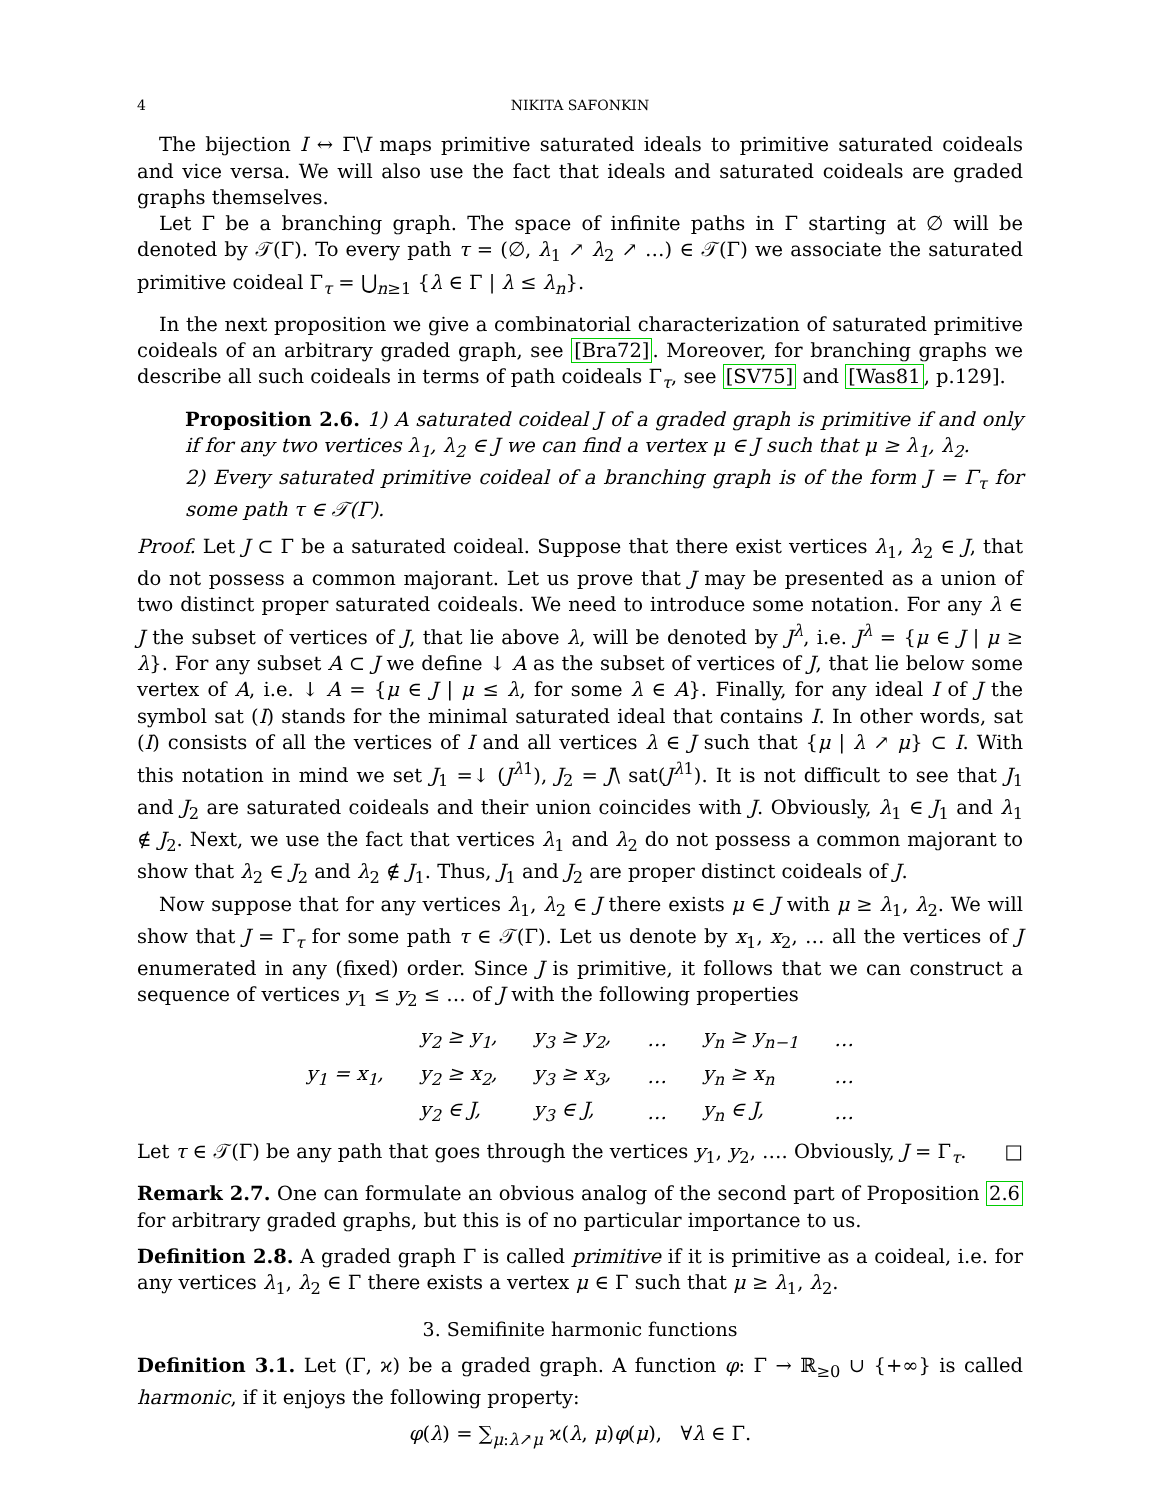4 NIKITA SAFONKIN
The bijection I ↔ Γ\I maps primitive saturated ideals to primitive saturated coideals and vice versa. We will also use the fact that ideals and saturated coideals are graded graphs themselves.
Let Γ be a branching graph. The space of infinite paths in Γ starting at ∅ will be denoted by 𝒯(Γ). To every path τ = (∅, λ<sub>1</sub> ↗ λ<sub>2</sub> ↗ …) ∈ 𝒯(Γ) we associate the saturated primitive coideal Γ<sub>τ</sub> = ⋃<sub>n≥1</sub> {λ ∈ Γ | λ ≤ λ<sub>n</sub>}.
In the next proposition we give a combinatorial characterization of saturated primitive coideals of an arbitrary graded graph, see [Bra72]. Moreover, for branching graphs we describe all such coideals in terms of path coideals Γ<sub>τ</sub>, see [SV75] and [Was81, p.129].
Proposition 2.6. 1) A saturated coideal J of a graded graph is primitive if and only if for any two vertices λ<sub>1</sub>, λ<sub>2</sub> ∈ J we can find a vertex μ ∈ J such that μ ≥ λ<sub>1</sub>, λ<sub>2</sub>.
2) Every saturated primitive coideal of a branching graph is of the form J = Γ<sub>τ</sub> for some path τ ∈ 𝒯(Γ).
Proof. Let J ⊂ Γ be a saturated coideal. Suppose that there exist vertices λ<sub>1</sub>, λ<sub>2</sub> ∈ J, that do not possess a common majorant. Let us prove that J may be presented as a union of two distinct proper saturated coideals. We need to introduce some notation. For any λ ∈ J the subset of vertices of J, that lie above λ, will be denoted by J<sup>λ</sup>, i.e. J<sup>λ</sup> = {μ ∈ J | μ ≥ λ}. For any subset A ⊂ J we define ↓ A as the subset of vertices of J, that lie below some vertex of A, i.e. ↓ A = {μ ∈ J | μ ≤ λ, for some λ ∈ A}. Finally, for any ideal I of J the symbol sat (I) stands for the minimal saturated ideal that contains I. In other words, sat (I) consists of all the vertices of I and all vertices λ ∈ J such that {μ | λ ↗ μ} ⊂ I. With this notation in mind we set J<sub>1</sub> =↓ (J<sup>λ1</sup>), J<sub>2</sub> = J\ sat(J<sup>λ1</sup>). It is not difficult to see that J<sub>1</sub> and J<sub>2</sub> are saturated coideals and their union coincides with J. Obviously, λ<sub>1</sub> ∈ J<sub>1</sub> and λ<sub>1</sub> ∉ J<sub>2</sub>. Next, we use the fact that vertices λ<sub>1</sub> and λ<sub>2</sub> do not possess a common majorant to show that λ<sub>2</sub> ∈ J<sub>2</sub> and λ<sub>2</sub> ∉ J<sub>1</sub>. Thus, J<sub>1</sub> and J<sub>2</sub> are proper distinct coideals of J.
Now suppose that for any vertices λ<sub>1</sub>, λ<sub>2</sub> ∈ J there exists μ ∈ J with μ ≥ λ<sub>1</sub>, λ<sub>2</sub>. We will show that J = Γ<sub>τ</sub> for some path τ ∈ 𝒯(Γ). Let us denote by x<sub>1</sub>, x<sub>2</sub>, … all the vertices of J enumerated in any (fixed) order. Since J is primitive, it follows that we can construct a sequence of vertices y<sub>1</sub> ≤ y<sub>2</sub> ≤ … of J with the following properties
| | y<sub>2</sub> ≥ y<sub>1</sub>, | y<sub>3</sub> ≥ y<sub>2</sub>, | … | y<sub>n</sub> ≥ y<sub>n−1</sub> | … |
| y<sub>1</sub> = x<sub>1</sub>, | y<sub>2</sub> ≥ x<sub>2</sub>, | y<sub>3</sub> ≥ x<sub>3</sub>, | … | y<sub>n</sub> ≥ x<sub>n</sub> | … |
| | y<sub>2</sub> ∈ J, | y<sub>3</sub> ∈ J, | … | y<sub>n</sub> ∈ J, | … |
Let τ ∈ 𝒯(Γ) be any path that goes through the vertices y<sub>1</sub>, y<sub>2</sub>, …. Obviously, J = Γ<sub>τ</sub>. □
Remark 2.7. One can formulate an obvious analog of the second part of Proposition 2.6 for arbitrary graded graphs, but this is of no particular importance to us.
Definition 2.8. A graded graph Γ is called primitive if it is primitive as a coideal, i.e. for any vertices λ<sub>1</sub>, λ<sub>2</sub> ∈ Γ there exists a vertex μ ∈ Γ such that μ ≥ λ<sub>1</sub>, λ<sub>2</sub>.
3. Semifinite harmonic functions
Definition 3.1. Let (Γ, ϰ) be a graded graph. A function φ: Γ → ℝ<sub>≥0</sub> ∪ {+∞} is called harmonic, if it enjoys the following property:
φ(λ) = ∑<sub>μ:λ↗μ</sub> ϰ(λ, μ)φ(μ), ∀λ ∈ Γ.